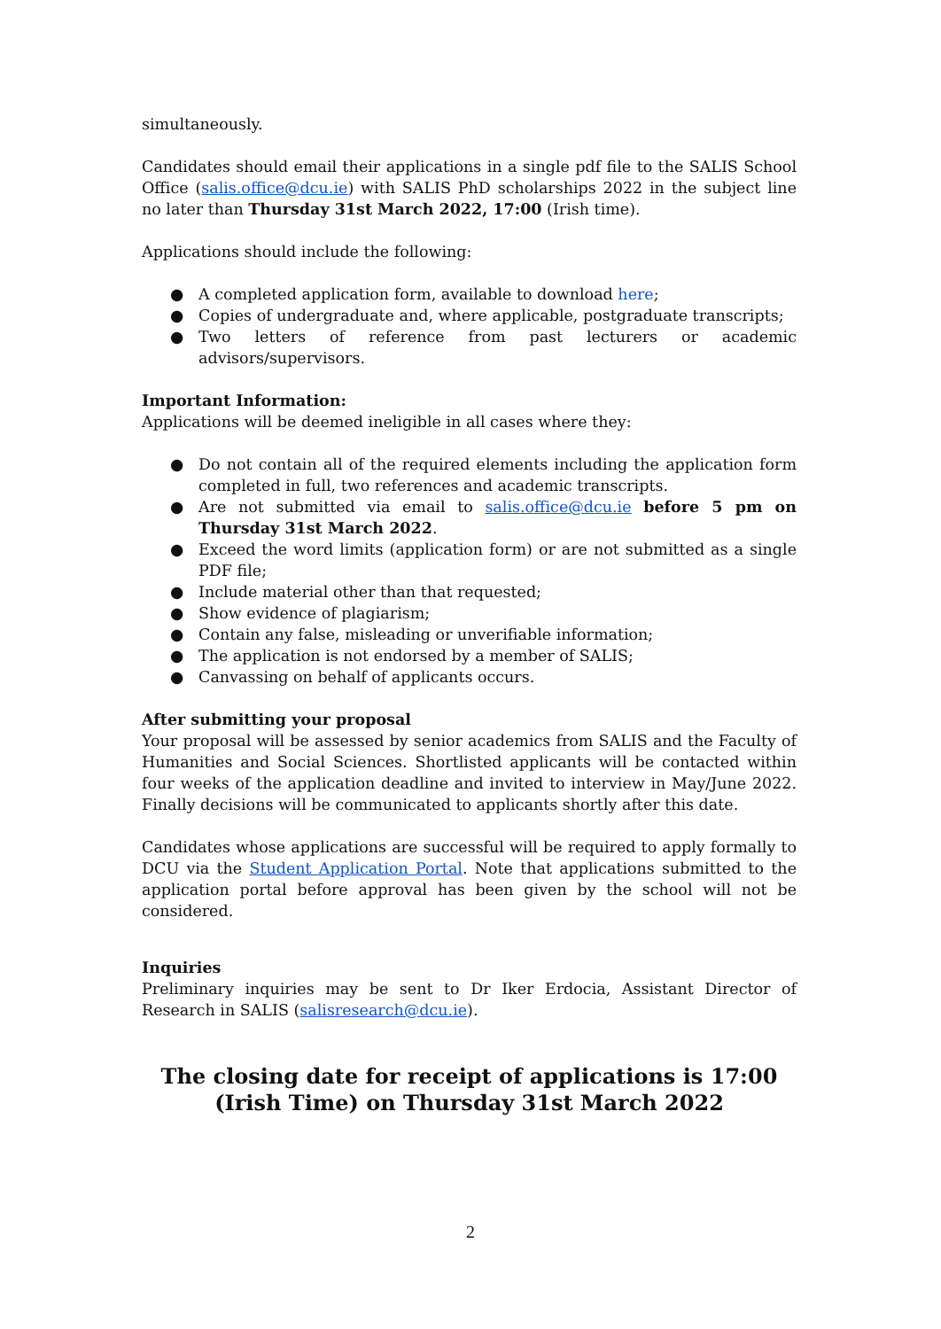simultaneously.
Candidates should email their applications in a single pdf file to the SALIS School Office (salis.office@dcu.ie) with SALIS PhD scholarships 2022 in the subject line no later than Thursday 31st March 2022, 17:00 (Irish time).
Applications should include the following:
● A completed application form, available to download here;
● Copies of undergraduate and, where applicable, postgraduate transcripts;
● Two letters of reference from past lecturers or academic advisors/supervisors.
Important Information:
Applications will be deemed ineligible in all cases where they:
● Do not contain all of the required elements including the application form completed in full, two references and academic transcripts.
● Are not submitted via email to salis.office@dcu.ie before 5 pm on Thursday 31st March 2022.
● Exceed the word limits (application form) or are not submitted as a single PDF file;
● Include material other than that requested;
● Show evidence of plagiarism;
● Contain any false, misleading or unverifiable information;
● The application is not endorsed by a member of SALIS;
● Canvassing on behalf of applicants occurs.
After submitting your proposal
Your proposal will be assessed by senior academics from SALIS and the Faculty of Humanities and Social Sciences. Shortlisted applicants will be contacted within four weeks of the application deadline and invited to interview in May/June 2022. Finally decisions will be communicated to applicants shortly after this date.
Candidates whose applications are successful will be required to apply formally to DCU via the Student Application Portal. Note that applications submitted to the application portal before approval has been given by the school will not be considered.
Inquiries
Preliminary inquiries may be sent to Dr Iker Erdocia, Assistant Director of Research in SALIS (salisresearch@dcu.ie).
The closing date for receipt of applications is 17:00 (Irish Time) on Thursday 31st March 2022
2